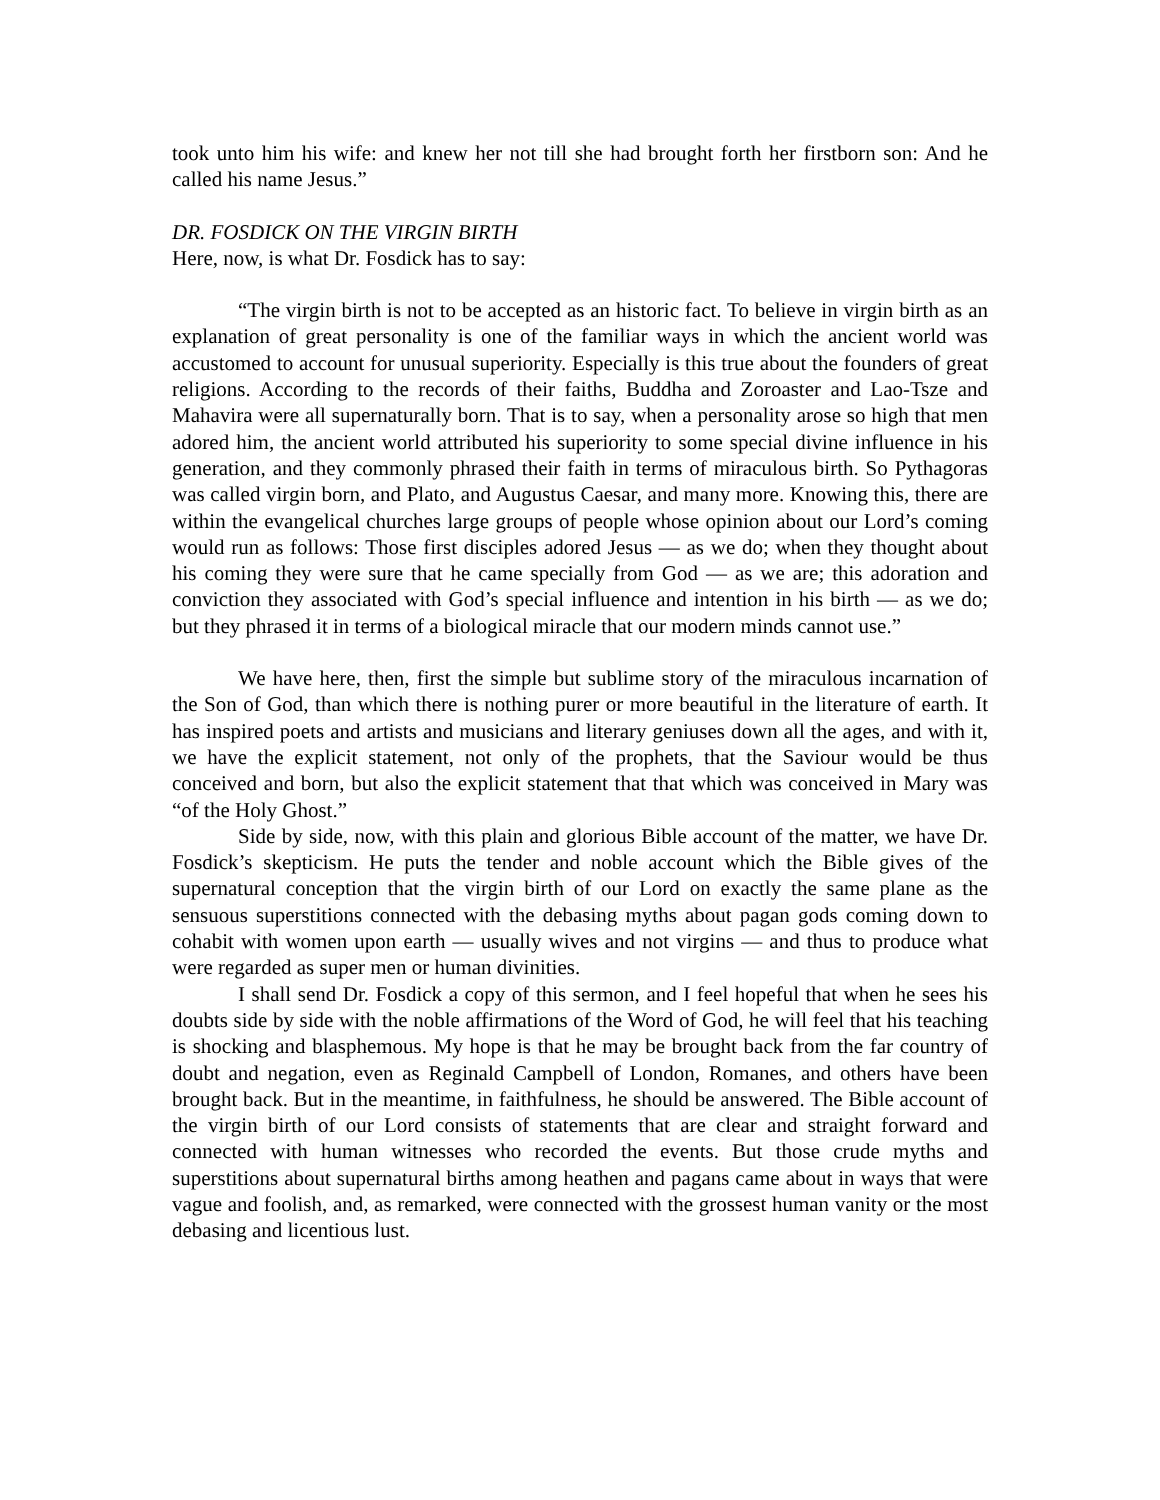took unto him his wife: and knew her not till she had brought forth her firstborn son: And he called his name Jesus.”
DR. FOSDICK ON THE VIRGIN BIRTH
Here, now, is what Dr. Fosdick has to say:
“The virgin birth is not to be accepted as an historic fact. To believe in virgin birth as an explanation of great personality is one of the familiar ways in which the ancient world was accustomed to account for unusual superiority. Especially is this true about the founders of great religions. According to the records of their faiths, Buddha and Zoroaster and Lao-Tsze and Mahavira were all supernaturally born. That is to say, when a personality arose so high that men adored him, the ancient world attributed his superiority to some special divine influence in his generation, and they commonly phrased their faith in terms of miraculous birth. So Pythagoras was called virgin born, and Plato, and Augustus Caesar, and many more. Knowing this, there are within the evangelical churches large groups of people whose opinion about our Lord’s coming would run as follows: Those first disciples adored Jesus — as we do; when they thought about his coming they were sure that he came specially from God — as we are; this adoration and conviction they associated with God’s special influence and intention in his birth — as we do; but they phrased it in terms of a biological miracle that our modern minds cannot use.”
We have here, then, first the simple but sublime story of the miraculous incarnation of the Son of God, than which there is nothing purer or more beautiful in the literature of earth. It has inspired poets and artists and musicians and literary geniuses down all the ages, and with it, we have the explicit statement, not only of the prophets, that the Saviour would be thus conceived and born, but also the explicit statement that that which was conceived in Mary was “of the Holy Ghost.”
Side by side, now, with this plain and glorious Bible account of the matter, we have Dr. Fosdick’s skepticism. He puts the tender and noble account which the Bible gives of the supernatural conception that the virgin birth of our Lord on exactly the same plane as the sensuous superstitions connected with the debasing myths about pagan gods coming down to cohabit with women upon earth — usually wives and not virgins — and thus to produce what were regarded as super men or human divinities.
I shall send Dr. Fosdick a copy of this sermon, and I feel hopeful that when he sees his doubts side by side with the noble affirmations of the Word of God, he will feel that his teaching is shocking and blasphemous. My hope is that he may be brought back from the far country of doubt and negation, even as Reginald Campbell of London, Romanes, and others have been brought back. But in the meantime, in faithfulness, he should be answered. The Bible account of the virgin birth of our Lord consists of statements that are clear and straight forward and connected with human witnesses who recorded the events. But those crude myths and superstitions about supernatural births among heathen and pagans came about in ways that were vague and foolish, and, as remarked, were connected with the grossest human vanity or the most debasing and licentious lust.